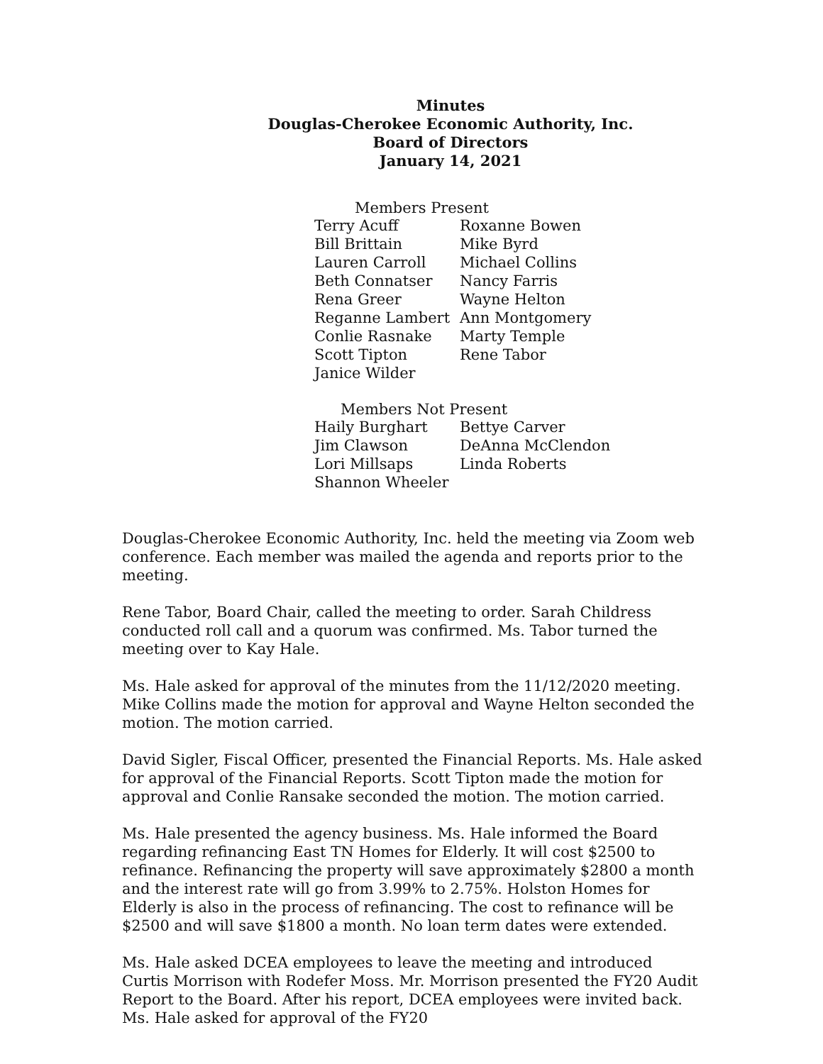Minutes
Douglas-Cherokee Economic Authority, Inc.
Board of Directors
January 14, 2021
Members Present
| Terry Acuff | Roxanne Bowen |
| Bill Brittain | Mike Byrd |
| Lauren Carroll | Michael Collins |
| Beth Connatser | Nancy Farris |
| Rena Greer | Wayne Helton |
| Reganne Lambert | Ann Montgomery |
| Conlie Rasnake | Marty Temple |
| Scott Tipton | Rene Tabor |
| Janice Wilder | |
Members Not Present
| Haily Burghart | Bettye Carver |
| Jim Clawson | DeAnna McClendon |
| Lori Millsaps | Linda Roberts |
| Shannon Wheeler | |
Douglas-Cherokee Economic Authority, Inc. held the meeting via Zoom web conference. Each member was mailed the agenda and reports prior to the meeting.
Rene Tabor, Board Chair, called the meeting to order. Sarah Childress conducted roll call and a quorum was confirmed. Ms. Tabor turned the meeting over to Kay Hale.
Ms. Hale asked for approval of the minutes from the 11/12/2020 meeting. Mike Collins made the motion for approval and Wayne Helton seconded the motion. The motion carried.
David Sigler, Fiscal Officer, presented the Financial Reports. Ms. Hale asked for approval of the Financial Reports. Scott Tipton made the motion for approval and Conlie Ransake seconded the motion. The motion carried.
Ms. Hale presented the agency business. Ms. Hale informed the Board regarding refinancing East TN Homes for Elderly. It will cost $2500 to refinance. Refinancing the property will save approximately $2800 a month and the interest rate will go from 3.99% to 2.75%. Holston Homes for Elderly is also in the process of refinancing. The cost to refinance will be $2500 and will save $1800 a month. No loan term dates were extended.
Ms. Hale asked DCEA employees to leave the meeting and introduced Curtis Morrison with Rodefer Moss. Mr. Morrison presented the FY20 Audit Report to the Board. After his report, DCEA employees were invited back. Ms. Hale asked for approval of the FY20